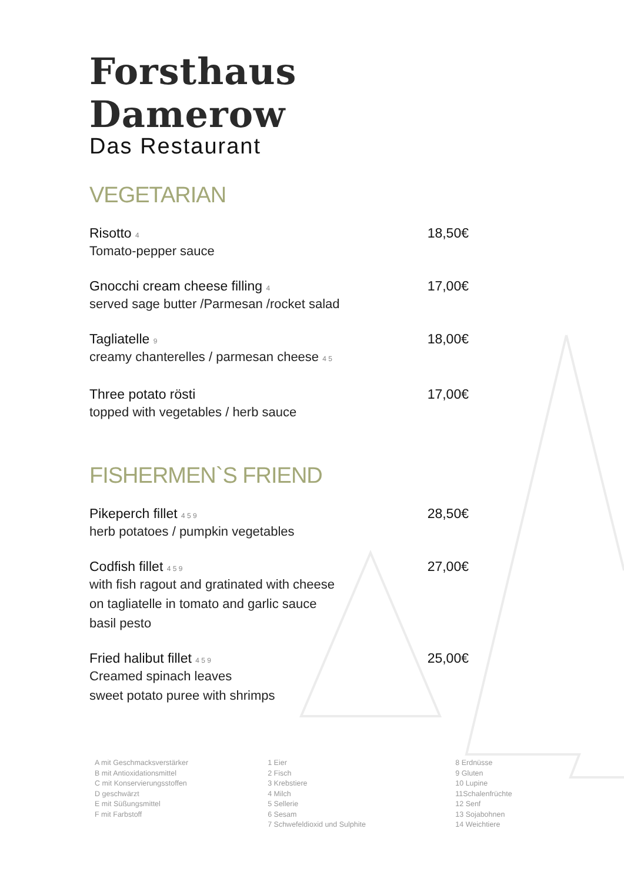Forsthaus Damerow
Das Restaurant
VEGETARIAN
Risotto 4
Tomato-pepper sauce
18,50€
Gnocchi cream cheese filling 4
served sage butter /Parmesan /rocket salad
17,00€
Tagliatelle 9
creamy chanterelles / parmesan cheese 4 5
18,00€
Three potato rösti
topped with vegetables / herb sauce
17,00€
FISHERMEN`S FRIEND
Pikeperch fillet 4 5 9
herb potatoes / pumpkin vegetables
28,50€
Codfish fillet 4 5 9
with fish ragout and gratinated with cheese
on tagliatelle in tomato and garlic sauce
basil pesto
27,00€
Fried halibut fillet 4 5 9
Creamed spinach leaves
sweet potato puree with shrimps
25,00€
A mit Geschmacksverstärker
B mit Antioxidationsmittel
C mit Konservierungsstoffen
D geschwärzt
E mit Süßungsmittel
F mit Farbstoff
1 Eier
2 Fisch
3 Krebstiere
4 Milch
5 Sellerie
6 Sesam
7 Schwefeldioxid und Sulphite
8 Erdnüsse
9 Gluten
10 Lupine
11Schalenfrüchte
12 Senf
13 Sojabohnen
14 Weichtiere